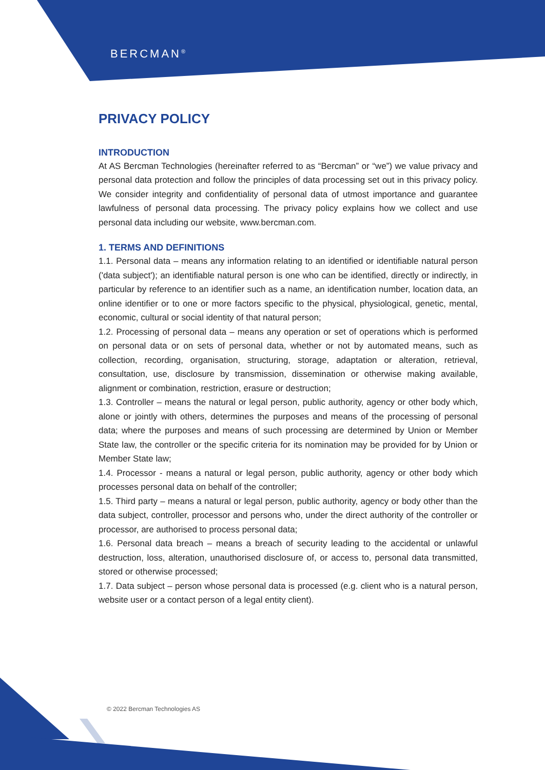BERCMAN<sup>®</sup>
PRIVACY POLICY
INTRODUCTION
At AS Bercman Technologies (hereinafter referred to as “Bercman” or “we”) we value privacy and personal data protection and follow the principles of data processing set out in this privacy policy. We consider integrity and confidentiality of personal data of utmost importance and guarantee lawfulness of personal data processing. The privacy policy explains how we collect and use personal data including our website, www.bercman.com.
1. TERMS AND DEFINITIONS
1.1. Personal data – means any information relating to an identified or identifiable natural person ('data subject'); an identifiable natural person is one who can be identified, directly or indirectly, in particular by reference to an identifier such as a name, an identification number, location data, an online identifier or to one or more factors specific to the physical, physiological, genetic, mental, economic, cultural or social identity of that natural person;
1.2. Processing of personal data – means any operation or set of operations which is performed on personal data or on sets of personal data, whether or not by automated means, such as collection, recording, organisation, structuring, storage, adaptation or alteration, retrieval, consultation, use, disclosure by transmission, dissemination or otherwise making available, alignment or combination, restriction, erasure or destruction;
1.3. Controller – means the natural or legal person, public authority, agency or other body which, alone or jointly with others, determines the purposes and means of the processing of personal data; where the purposes and means of such processing are determined by Union or Member State law, the controller or the specific criteria for its nomination may be provided for by Union or Member State law;
1.4. Processor - means a natural or legal person, public authority, agency or other body which processes personal data on behalf of the controller;
1.5. Third party – means a natural or legal person, public authority, agency or body other than the data subject, controller, processor and persons who, under the direct authority of the controller or processor, are authorised to process personal data;
1.6. Personal data breach – means a breach of security leading to the accidental or unlawful destruction, loss, alteration, unauthorised disclosure of, or access to, personal data transmitted, stored or otherwise processed;
1.7. Data subject – person whose personal data is processed (e.g. client who is a natural person, website user or a contact person of a legal entity client).
© 2022 Bercman Technologies AS